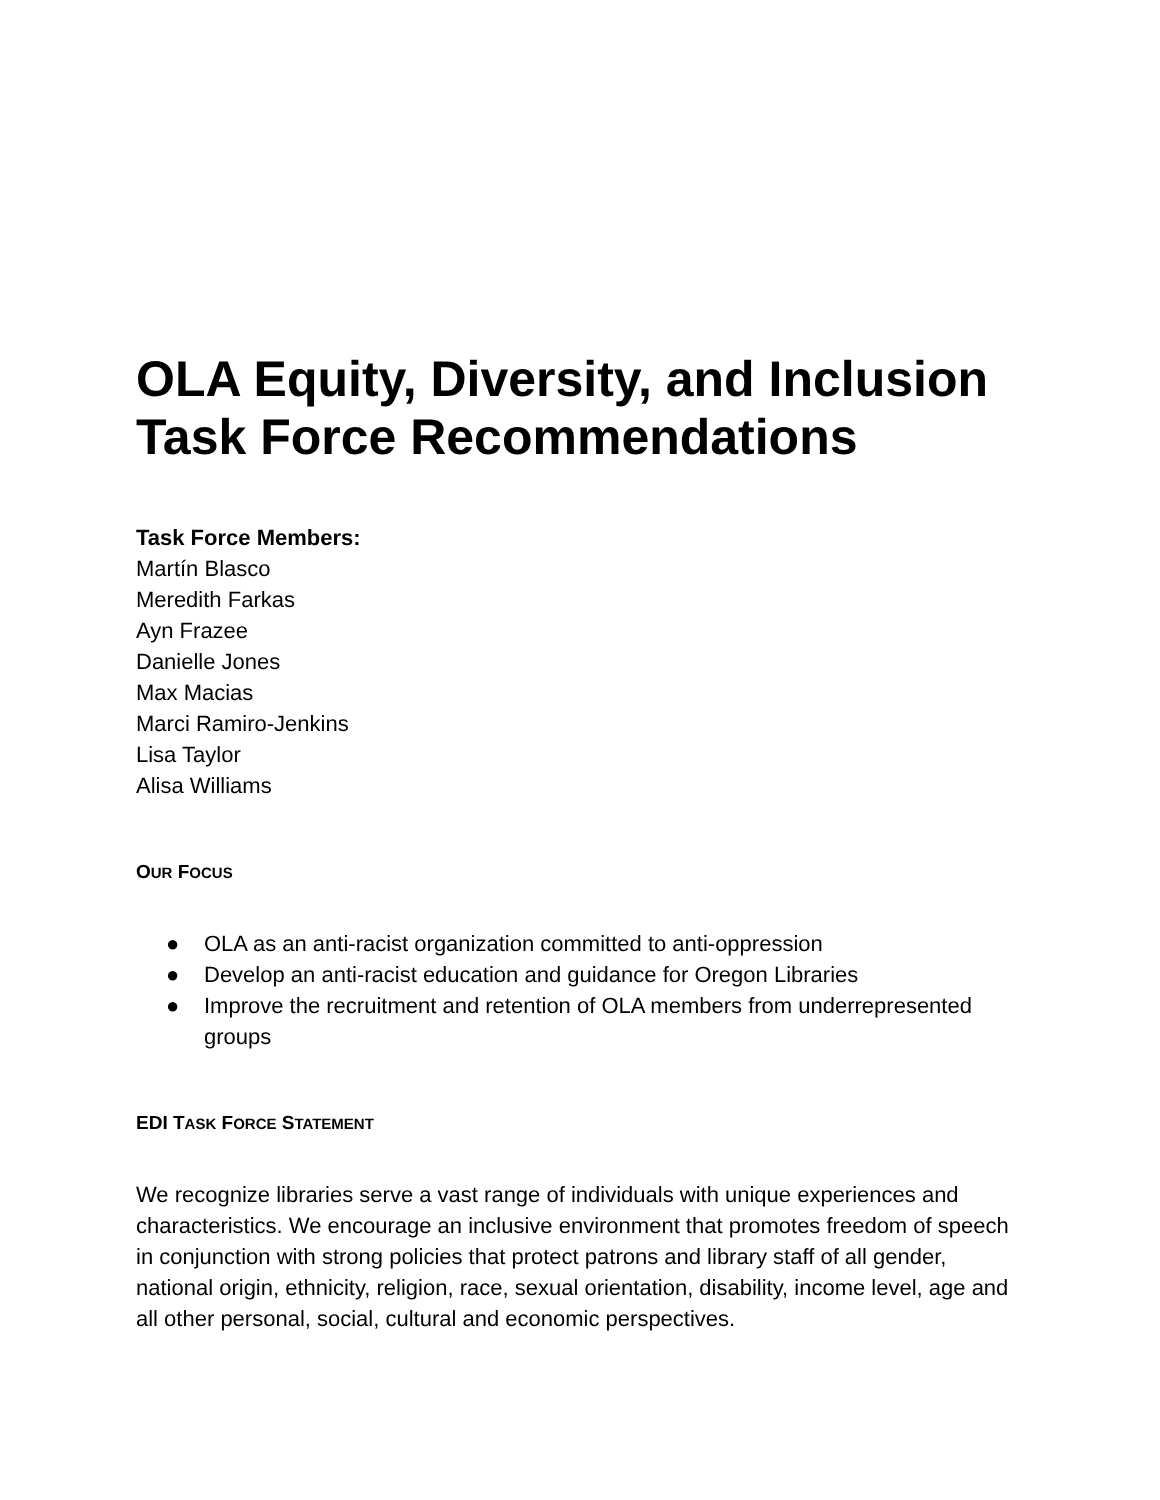OLA Equity, Diversity, and Inclusion Task Force Recommendations
Task Force Members:
Martín Blasco
Meredith Farkas
Ayn Frazee
Danielle Jones
Max Macias
Marci Ramiro-Jenkins
Lisa Taylor
Alisa Williams
OUR FOCUS
● OLA as an anti-racist organization committed to anti-oppression
● Develop an anti-racist education and guidance for Oregon Libraries
● Improve the recruitment and retention of OLA members from underrepresented groups
EDI TASK FORCE STATEMENT
We recognize libraries serve a vast range of individuals with unique experiences and characteristics. We encourage an inclusive environment that promotes freedom of speech in conjunction with strong policies that protect patrons and library staff of all gender, national origin, ethnicity, religion, race, sexual orientation, disability, income level, age and all other personal, social, cultural and economic perspectives.